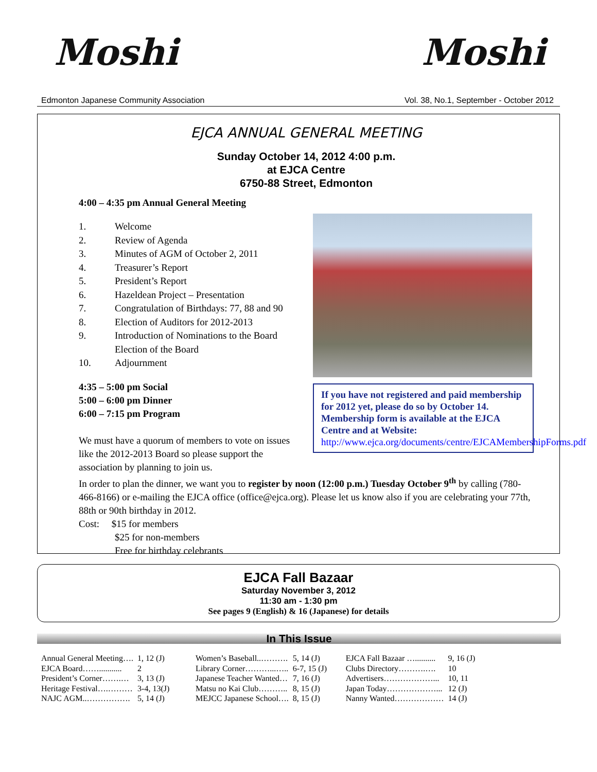Moshi Moshi
Edmonton Japanese Community Association Vol. 38, No.1, September - October 2012
EJCA ANNUAL GENERAL MEETING
Sunday October 14, 2012 4:00 p.m.
at EJCA Centre
6750-88 Street, Edmonton
4:00 – 4:35 pm Annual General Meeting
1. Welcome
2. Review of Agenda
3. Minutes of AGM of October 2, 2011
4. Treasurer’s Report
5. President’s Report
6. Hazeldean Project – Presentation
7. Congratulation of Birthdays: 77, 88 and 90
8. Election of Auditors for 2012-2013
9. Introduction of Nominations to the Board
Election of the Board
10. Adjournment
4:35 – 5:00 pm Social
5:00 – 6:00 pm Dinner
6:00 – 7:15 pm Program
We must have a quorum of members to vote on issues like the 2012-2013 Board so please support the association by planning to join us.
If you have not registered and paid membership for 2012 yet, please do so by October 14. Membership form is available at the EJCA Centre and at Website:
http://www.ejca.org/documents/centre/EJCAMembershipForms.pdf
In order to plan the dinner, we want you to register by noon (12:00 p.m.) Tuesday October 9<sup>th</sup> by calling (780-466-8166) or e-mailing the EJCA office (office@ejca.org). Please let us know also if you are celebrating your 77th, 88th or 90th birthday in 2012.
Cost: $15 for members
$25 for non-members
Free for birthday celebrants
EJCA Fall Bazaar
Saturday November 3, 2012
11:30 am - 1:30 pm
See pages 9 (English) & 16 (Japanese) for details
In This Issue
| Annual General Meeting…. | 1, 12 (J) | Women’s Baseball..………. | 5, 14 (J) | EJCA Fall Bazaar ….......... | 9, 16 (J) |
| EJCA Board……........... | 2 | Library Corner………...….. | 6-7, 15 (J) | Clubs Directory……….…. | 10 |
| President’s Corner…….… | 3, 13 (J) | Japanese Teacher Wanted… | 7, 16 (J) | Advertisers………………... | 10, 11 |
| Heritage Festival….……… | 3-4, 13(J) | Matsu no Kai Club……….. | 8, 15 (J) | Japan Today………………... | 12 (J) |
| NAJC AGM..……………. | 5, 14 (J) | MEJCC Japanese School…. | 8, 15 (J) | Nanny Wanted……………… | 14 (J) |